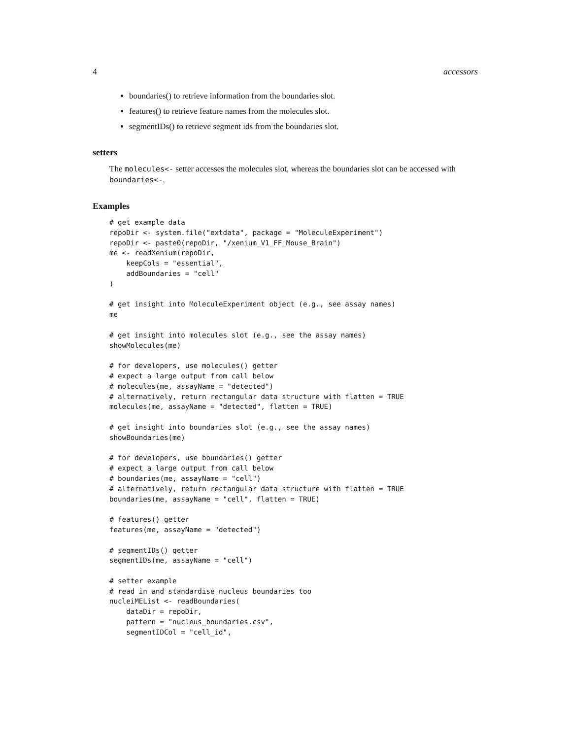4 accessors
boundaries() to retrieve information from the boundaries slot.
features() to retrieve feature names from the molecules slot.
segmentIDs() to retrieve segment ids from the boundaries slot.
setters
The molecules<- setter accesses the molecules slot, whereas the boundaries slot can be accessed with boundaries<-.
Examples
# get example data
repoDir <- system.file("extdata", package = "MoleculeExperiment")
repoDir <- paste0(repoDir, "/xenium_V1_FF_Mouse_Brain")
me <- readXenium(repoDir,
    keepCols = "essential",
    addBoundaries = "cell"
)

# get insight into MoleculeExperiment object (e.g., see assay names)
me

# get insight into molecules slot (e.g., see the assay names)
showMolecules(me)

# for developers, use molecules() getter
# expect a large output from call below
# molecules(me, assayName = "detected")
# alternatively, return rectangular data structure with flatten = TRUE
molecules(me, assayName = "detected", flatten = TRUE)

# get insight into boundaries slot (e.g., see the assay names)
showBoundaries(me)

# for developers, use boundaries() getter
# expect a large output from call below
# boundaries(me, assayName = "cell")
# alternatively, return rectangular data structure with flatten = TRUE
boundaries(me, assayName = "cell", flatten = TRUE)

# features() getter
features(me, assayName = "detected")

# segmentIDs() getter
segmentIDs(me, assayName = "cell")

# setter example
# read in and standardise nucleus boundaries too
nucleiMEList <- readBoundaries(
    dataDir = repoDir,
    pattern = "nucleus_boundaries.csv",
    segmentIDCol = "cell_id",